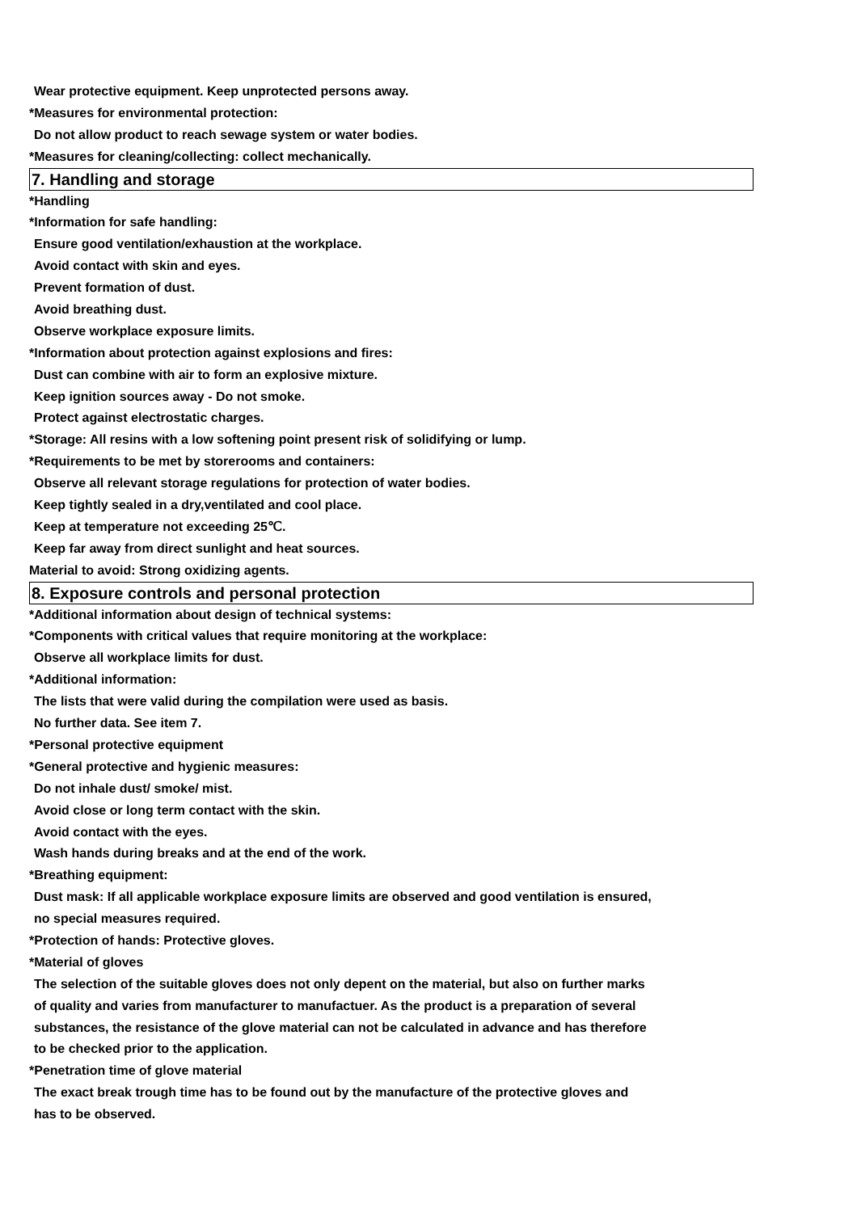Wear protective equipment. Keep unprotected persons away.
*Measures for environmental protection:
Do not allow product to reach sewage system or water bodies.
*Measures for cleaning/collecting: collect mechanically.
7. Handling and storage
*Handling
*Information for safe handling:
Ensure good ventilation/exhaustion at the workplace.
Avoid contact with skin and eyes.
Prevent formation of dust.
Avoid breathing dust.
Observe workplace exposure limits.
*Information about protection against explosions and fires:
Dust can combine with air to form an explosive mixture.
Keep ignition sources away - Do not smoke.
Protect against electrostatic charges.
*Storage: All resins with a low softening point present risk of solidifying or lump.
*Requirements to be met by storerooms and containers:
Observe all relevant storage regulations for protection of water bodies.
Keep tightly sealed in a dry,ventilated and cool place.
Keep at temperature not exceeding 25℃.
Keep far away from direct sunlight and heat sources.
Material to avoid: Strong oxidizing agents.
8. Exposure controls and personal protection
*Additional information about design of technical systems:
*Components with critical values that require monitoring at the workplace:
Observe all workplace limits for dust.
*Additional information:
The lists that were valid during the compilation were used as basis.
No further data. See item 7.
*Personal protective equipment
*General protective and hygienic measures:
Do not inhale dust/ smoke/ mist.
Avoid close or long term contact with the skin.
Avoid contact with the eyes.
Wash hands during breaks and at the end of the work.
*Breathing equipment:
Dust mask: If all applicable workplace exposure limits are observed and good ventilation is ensured,
no special measures required.
*Protection of hands: Protective gloves.
*Material of gloves
The selection of the suitable gloves does not only depent on the material, but also on further marks
of quality and varies from manufacturer to manufactuer. As the product is a preparation of several
substances, the resistance of the glove material can not be calculated in advance and has therefore
to be checked prior to the application.
*Penetration time of glove material
The exact break trough time has to be found out by the manufacture of the protective gloves and
has to be observed.